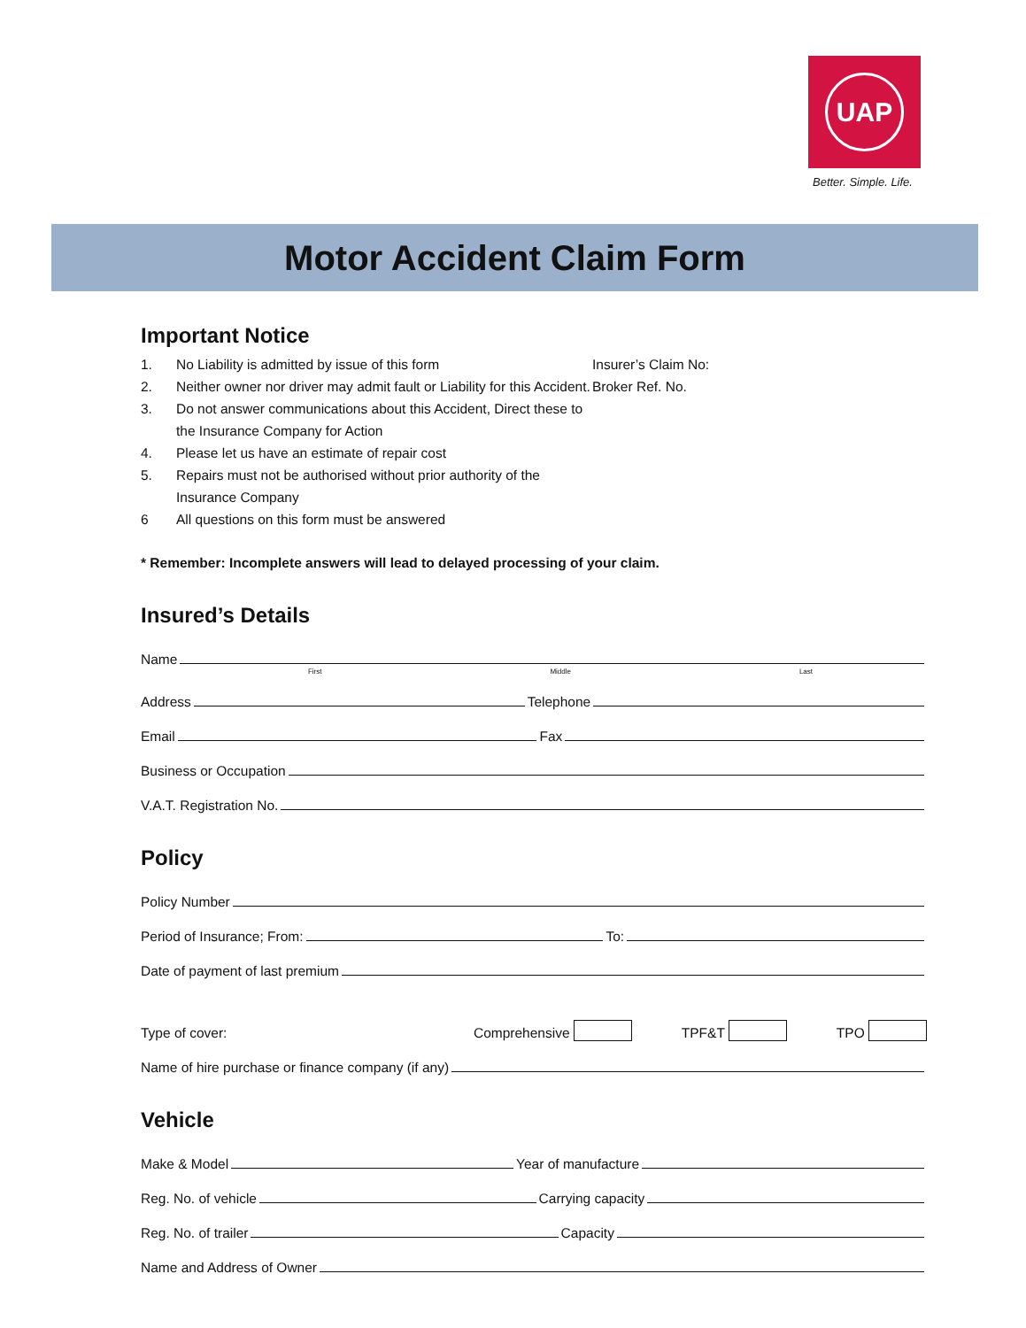UAP
Better. Simple. Life.
Motor Accident Claim Form
Important Notice
1. No Liability is admitted by issue of this form
2. Neither owner nor driver may admit fault or Liability for this Accident.
3. Do not answer communications about this Accident, Direct these to the Insurance Company for Action
4. Please let us have an estimate of repair cost
5. Repairs must not be authorised without prior authority of the Insurance Company
6 All questions on this form must be answered
Insurer’s Claim No:
Broker Ref. No.
* Remember: Incomplete answers will lead to delayed processing of your claim.
Insured’s Details
Name
First Middle Last
Address Telephone
Email Fax
Business or Occupation
V.A.T. Registration No.
Policy
Policy Number
Period of Insurance; From: To:
Date of payment of last premium
Type of cover: Comprehensive TPF&T TPO
Name of hire purchase or finance company (if any)
Vehicle
Make & Model Year of manufacture
Reg. No. of vehicle Carrying capacity
Reg. No. of trailer Capacity
Name and Address of Owner